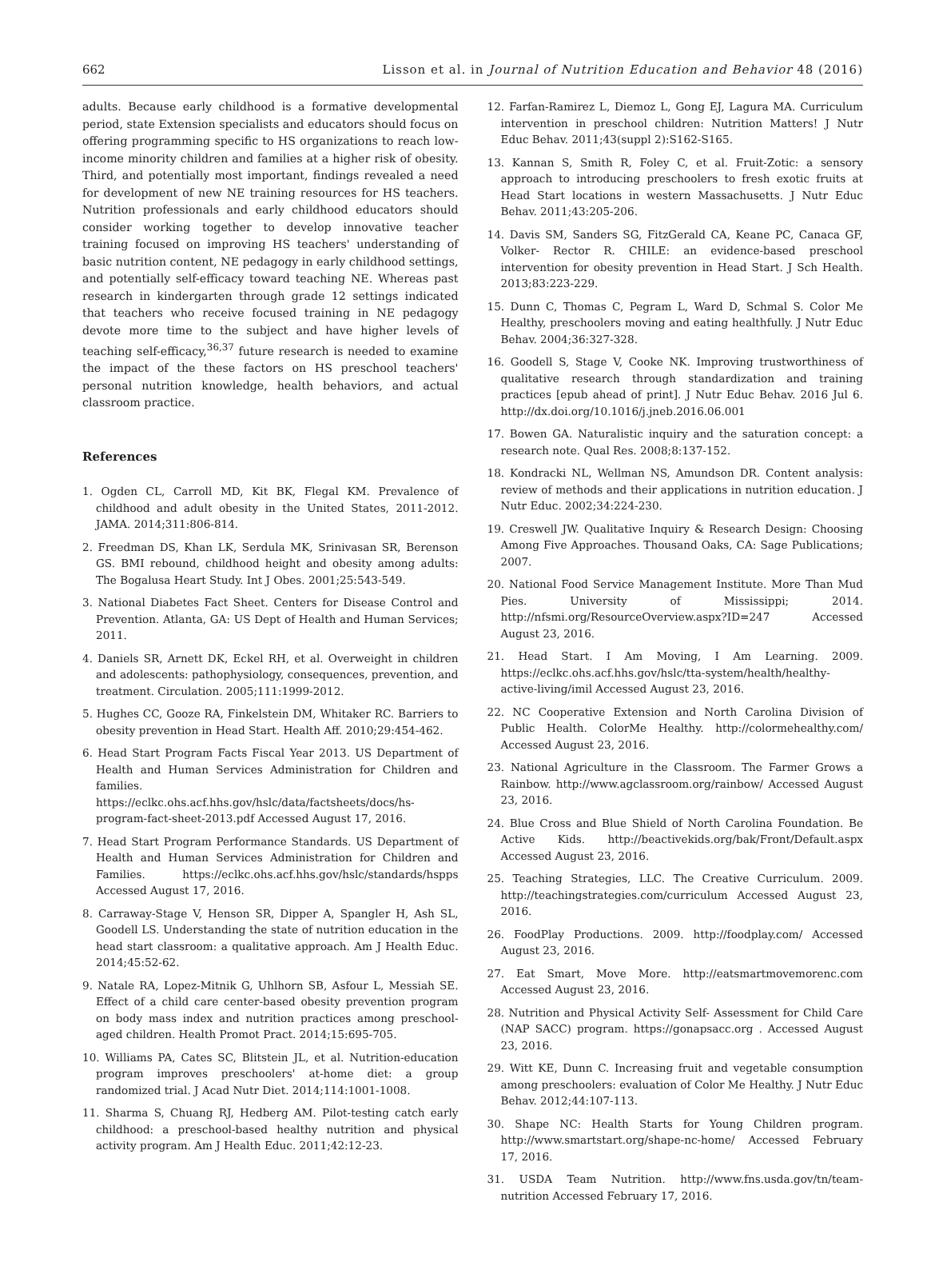662 Lisson et al. in Journal of Nutrition Education and Behavior 48 (2016)
adults. Because early childhood is a formative developmental period, state Extension specialists and educators should focus on offering programming specific to HS organizations to reach low-income minority children and families at a higher risk of obesity. Third, and potentially most important, findings revealed a need for development of new NE training resources for HS teachers. Nutrition professionals and early childhood educators should consider working together to develop innovative teacher training focused on improving HS teachers' understanding of basic nutrition content, NE pedagogy in early childhood settings, and potentially self-efficacy toward teaching NE. Whereas past research in kindergarten through grade 12 settings indicated that teachers who receive focused training in NE pedagogy devote more time to the subject and have higher levels of teaching self-efficacy,<sup>36,37</sup> future research is needed to examine the impact of the these factors on HS preschool teachers' personal nutrition knowledge, health behaviors, and actual classroom practice.
References
1. Ogden CL, Carroll MD, Kit BK, Flegal KM. Prevalence of childhood and adult obesity in the United States, 2011-2012. JAMA. 2014;311:806-814.
2. Freedman DS, Khan LK, Serdula MK, Srinivasan SR, Berenson GS. BMI rebound, childhood height and obesity among adults: The Bogalusa Heart Study. Int J Obes. 2001;25:543-549.
3. National Diabetes Fact Sheet. Centers for Disease Control and Prevention. Atlanta, GA: US Dept of Health and Human Services; 2011.
4. Daniels SR, Arnett DK, Eckel RH, et al. Overweight in children and adolescents: pathophysiology, consequences, prevention, and treatment. Circulation. 2005;111:1999-2012.
5. Hughes CC, Gooze RA, Finkelstein DM, Whitaker RC. Barriers to obesity prevention in Head Start. Health Aff. 2010;29:454-462.
6. Head Start Program Facts Fiscal Year 2013. US Department of Health and Human Services Administration for Children and families. https://eclkc.ohs.acf.hhs.gov/hslc/data/factsheets/docs/hs-program-fact-sheet-2013.pdf Accessed August 17, 2016.
7. Head Start Program Performance Standards. US Department of Health and Human Services Administration for Children and Families. https://eclkc.ohs.acf.hhs.gov/hslc/standards/hspps Accessed August 17, 2016.
8. Carraway-Stage V, Henson SR, Dipper A, Spangler H, Ash SL, Goodell LS. Understanding the state of nutrition education in the head start classroom: a qualitative approach. Am J Health Educ. 2014;45:52-62.
9. Natale RA, Lopez-Mitnik G, Uhlhorn SB, Asfour L, Messiah SE. Effect of a child care center-based obesity prevention program on body mass index and nutrition practices among preschool-aged children. Health Promot Pract. 2014;15:695-705.
10. Williams PA, Cates SC, Blitstein JL, et al. Nutrition-education program improves preschoolers' at-home diet: a group randomized trial. J Acad Nutr Diet. 2014;114:1001-1008.
11. Sharma S, Chuang RJ, Hedberg AM. Pilot-testing catch early childhood: a preschool-based healthy nutrition and physical activity program. Am J Health Educ. 2011;42:12-23.
12. Farfan-Ramirez L, Diemoz L, Gong EJ, Lagura MA. Curriculum intervention in preschool children: Nutrition Matters! J Nutr Educ Behav. 2011;43(suppl 2):S162-S165.
13. Kannan S, Smith R, Foley C, et al. Fruit-Zotic: a sensory approach to introducing preschoolers to fresh exotic fruits at Head Start locations in western Massachusetts. J Nutr Educ Behav. 2011;43:205-206.
14. Davis SM, Sanders SG, FitzGerald CA, Keane PC, Canaca GF, Volker- Rector R. CHILE: an evidence-based preschool intervention for obesity prevention in Head Start. J Sch Health. 2013;83:223-229.
15. Dunn C, Thomas C, Pegram L, Ward D, Schmal S. Color Me Healthy, preschoolers moving and eating healthfully. J Nutr Educ Behav. 2004;36:327-328.
16. Goodell S, Stage V, Cooke NK. Improving trustworthiness of qualitative research through standardization and training practices [epub ahead of print]. J Nutr Educ Behav. 2016 Jul 6. http://dx.doi.org/10.1016/j.jneb.2016.06.001
17. Bowen GA. Naturalistic inquiry and the saturation concept: a research note. Qual Res. 2008;8:137-152.
18. Kondracki NL, Wellman NS, Amundson DR. Content analysis: review of methods and their applications in nutrition education. J Nutr Educ. 2002;34:224-230.
19. Creswell JW. Qualitative Inquiry & Research Design: Choosing Among Five Approaches. Thousand Oaks, CA: Sage Publications; 2007.
20. National Food Service Management Institute. More Than Mud Pies. University of Mississippi; 2014. http://nfsmi.org/ResourceOverview.aspx?ID=247 Accessed August 23, 2016.
21. Head Start. I Am Moving, I Am Learning. 2009. https://eclkc.ohs.acf.hhs.gov/hslc/tta-system/health/healthy-active-living/imil Accessed August 23, 2016.
22. NC Cooperative Extension and North Carolina Division of Public Health. ColorMe Healthy. http://colormehealthy.com/ Accessed August 23, 2016.
23. National Agriculture in the Classroom. The Farmer Grows a Rainbow. http://www.agclassroom.org/rainbow/ Accessed August 23, 2016.
24. Blue Cross and Blue Shield of North Carolina Foundation. Be Active Kids. http://beactivekids.org/bak/Front/Default.aspx Accessed August 23, 2016.
25. Teaching Strategies, LLC. The Creative Curriculum. 2009. http://teachingstrategies.com/curriculum Accessed August 23, 2016.
26. FoodPlay Productions. 2009. http://foodplay.com/ Accessed August 23, 2016.
27. Eat Smart, Move More. http://eatsmartmovemorenc.com Accessed August 23, 2016.
28. Nutrition and Physical Activity Self- Assessment for Child Care (NAP SACC) program. https://gonapsacc.org . Accessed August 23, 2016.
29. Witt KE, Dunn C. Increasing fruit and vegetable consumption among preschoolers: evaluation of Color Me Healthy. J Nutr Educ Behav. 2012;44:107-113.
30. Shape NC: Health Starts for Young Children program. http://www.smartstart.org/shape-nc-home/ Accessed February 17, 2016.
31. USDA Team Nutrition. http://www.fns.usda.gov/tn/team-nutrition Accessed February 17, 2016.